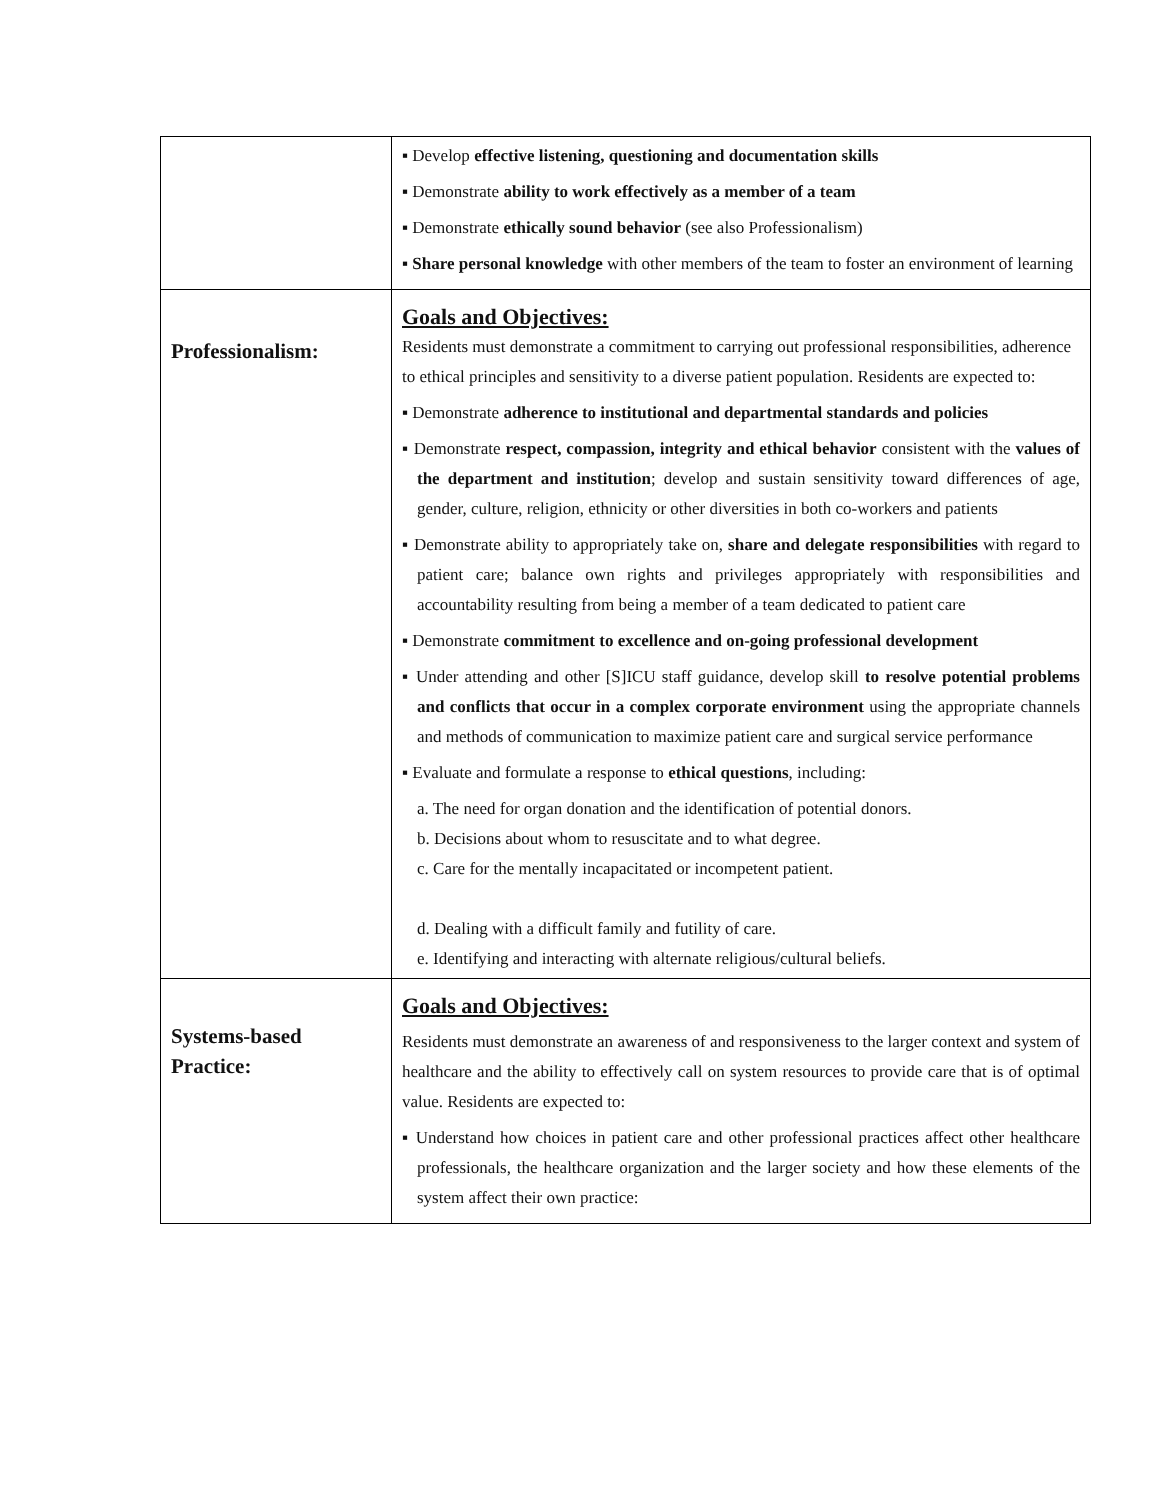| | ▪ Develop effective listening, questioning and documentation skills ▪ Demonstrate ability to work effectively as a member of a team ▪ Demonstrate ethically sound behavior (see also Professionalism) ▪ Share personal knowledge with other members of the team to foster an environment of learning |
| Professionalism: | Goals and Objectives: Residents must demonstrate a commitment to carrying out professional responsibilities, adherence to ethical principles and sensitivity to a diverse patient population. Residents are expected to: ▪ Demonstrate adherence to institutional and departmental standards and policies ▪ Demonstrate respect, compassion, integrity and ethical behavior consistent with the values of the department and institution ; develop and sustain sensitivity toward differences of age, gender, culture, religion, ethnicity or other diversities in both co-workers and patients ▪ Demonstrate ability to appropriately take on, share and delegate responsibilities with regard to patient care; balance own rights and privileges appropriately with responsibilities and accountability resulting from being a member of a team dedicated to patient care ▪ Demonstrate commitment to excellence and on-going professional development ▪ Under attending and other [S]ICU staff guidance, develop skill to resolve potential problems and conflicts that occur in a complex corporate environment using the appropriate channels and methods of communication to maximize patient care and surgical service performance ▪ Evaluate and formulate a response to ethical questions , including: a. The need for organ donation and the identification of potential donors. b. Decisions about whom to resuscitate and to what degree. c. Care for the mentally incapacitated or incompetent patient. d. Dealing with a difficult family and futility of care. e. Identifying and interacting with alternate religious/cultural beliefs. |
| Systems-based Practice: | Goals and Objectives: Residents must demonstrate an awareness of and responsiveness to the larger context and system of healthcare and the ability to effectively call on system resources to provide care that is of optimal value. Residents are expected to: ▪ Understand how choices in patient care and other professional practices affect other healthcare professionals, the healthcare organization and the larger society and how these elements of the system affect their own practice: |